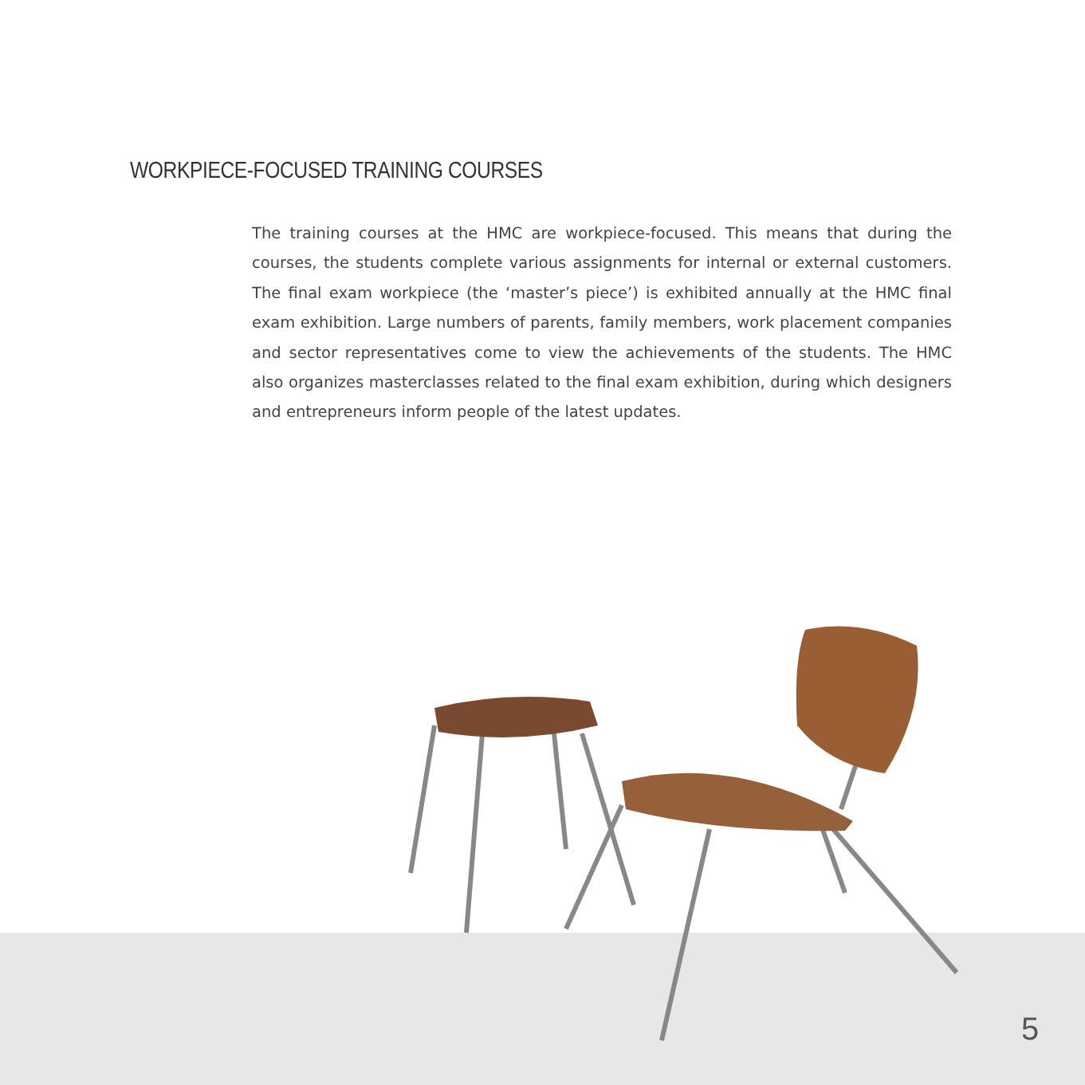WORKPIECE-FOCUSED TRAINING COURSES
The training courses at the HMC are workpiece-focused. This means that during the courses, the students complete various assignments for internal or external customers. The final exam workpiece (the ‘master’s piece’) is exhibited annually at the HMC final exam exhibition. Large numbers of parents, family members, work placement companies and sector representatives come to view the achievements of the students. The HMC also organizes masterclasses related to the final exam exhibition, during which designers and entrepreneurs inform people of the latest updates.
5